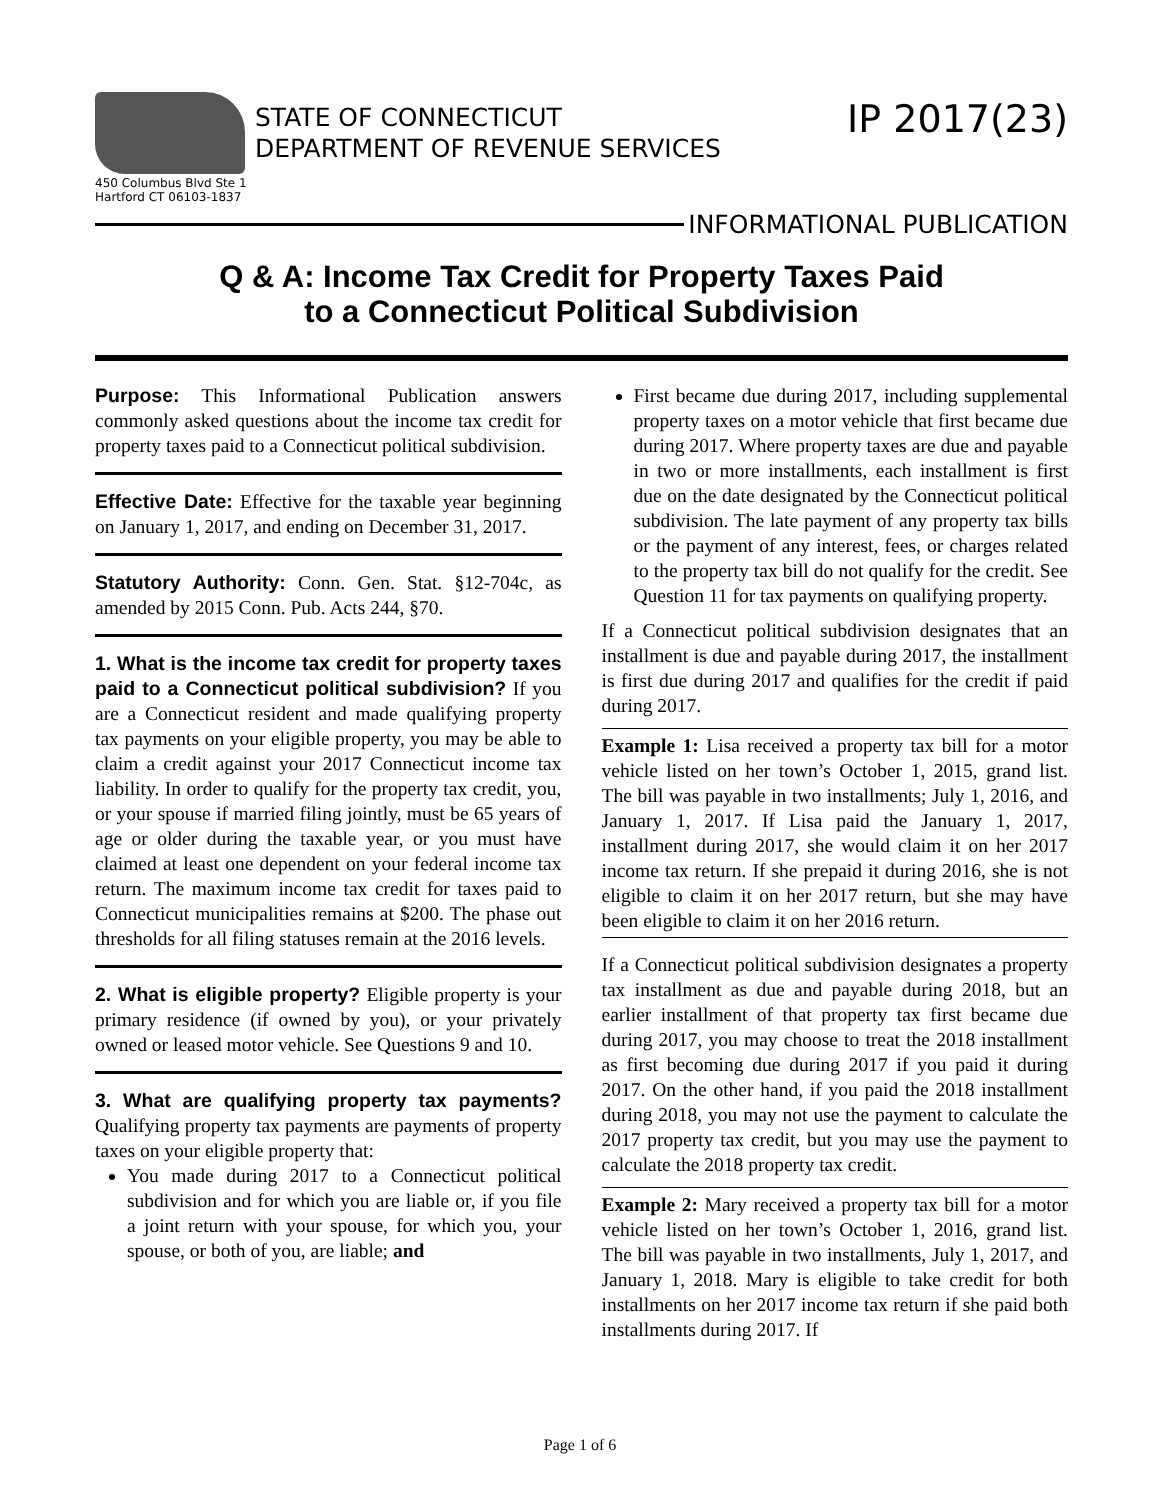STATE OF CONNECTICUT
DEPARTMENT OF REVENUE SERVICES
IP 2017(23)
450 Columbus Blvd Ste 1
Hartford CT 06103-1837
INFORMATIONAL PUBLICATION
Q & A: Income Tax Credit for Property Taxes Paid
to a Connecticut Political Subdivision
Purpose: This Informational Publication answers commonly asked questions about the income tax credit for property taxes paid to a Connecticut political subdivision.
Effective Date: Effective for the taxable year beginning on January 1, 2017, and ending on December 31, 2017.
Statutory Authority: Conn. Gen. Stat. §12-704c, as amended by 2015 Conn. Pub. Acts 244, §70.
1. What is the income tax credit for property taxes paid to a Connecticut political subdivision? If you are a Connecticut resident and made qualifying property tax payments on your eligible property, you may be able to claim a credit against your 2017 Connecticut income tax liability. In order to qualify for the property tax credit, you, or your spouse if married filing jointly, must be 65 years of age or older during the taxable year, or you must have claimed at least one dependent on your federal income tax return. The maximum income tax credit for taxes paid to Connecticut municipalities remains at $200. The phase out thresholds for all filing statuses remain at the 2016 levels.
2. What is eligible property? Eligible property is your primary residence (if owned by you), or your privately owned or leased motor vehicle. See Questions 9 and 10.
3. What are qualifying property tax payments? Qualifying property tax payments are payments of property taxes on your eligible property that:
You made during 2017 to a Connecticut political subdivision and for which you are liable or, if you file a joint return with your spouse, for which you, your spouse, or both of you, are liable; and
First became due during 2017, including supplemental property taxes on a motor vehicle that first became due during 2017. Where property taxes are due and payable in two or more installments, each installment is first due on the date designated by the Connecticut political subdivision. The late payment of any property tax bills or the payment of any interest, fees, or charges related to the property tax bill do not qualify for the credit. See Question 11 for tax payments on qualifying property.
If a Connecticut political subdivision designates that an installment is due and payable during 2017, the installment is first due during 2017 and qualifies for the credit if paid during 2017.
Example 1: Lisa received a property tax bill for a motor vehicle listed on her town’s October 1, 2015, grand list. The bill was payable in two installments; July 1, 2016, and January 1, 2017. If Lisa paid the January 1, 2017, installment during 2017, she would claim it on her 2017 income tax return. If she prepaid it during 2016, she is not eligible to claim it on her 2017 return, but she may have been eligible to claim it on her 2016 return.
If a Connecticut political subdivision designates a property tax installment as due and payable during 2018, but an earlier installment of that property tax first became due during 2017, you may choose to treat the 2018 installment as first becoming due during 2017 if you paid it during 2017. On the other hand, if you paid the 2018 installment during 2018, you may not use the payment to calculate the 2017 property tax credit, but you may use the payment to calculate the 2018 property tax credit.
Example 2: Mary received a property tax bill for a motor vehicle listed on her town’s October 1, 2016, grand list. The bill was payable in two installments, July 1, 2017, and January 1, 2018. Mary is eligible to take credit for both installments on her 2017 income tax return if she paid both installments during 2017. If
Page 1 of 6